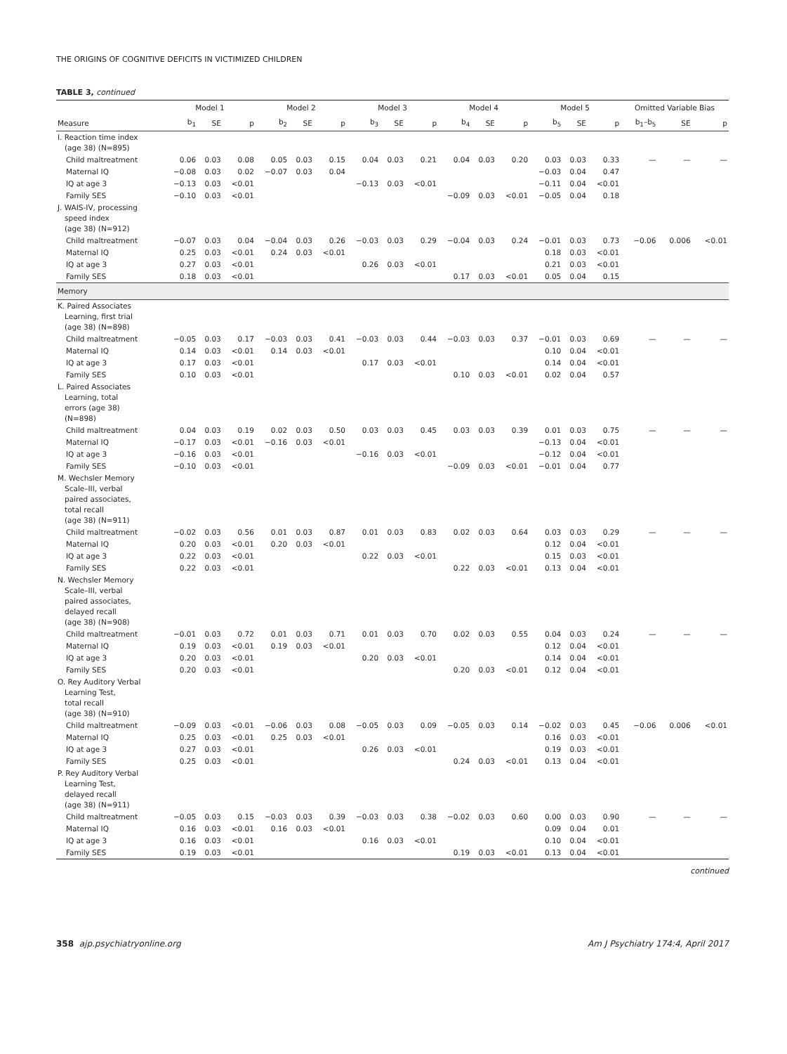THE ORIGINS OF COGNITIVE DEFICITS IN VICTIMIZED CHILDREN
TABLE 3, continued
| | Model 1 | | | Model 2 | | | Model 3 | | | Model 4 | | | Model 5 | | | Omitted Variable Bias | | |
| --- | --- | --- | --- | --- | --- | --- | --- | --- | --- | --- | --- | --- | --- | --- | --- | --- | --- | --- |
| Measure | b<sub>1</sub> | SE | p | b<sub>2</sub> | SE | p | b<sub>3</sub> | SE | p | b<sub>4</sub> | SE | p | b<sub>5</sub> | SE | p | b<sub>1</sub>–b<sub>5</sub> | SE | p |
| I. Reaction time index (age 38) (N=895) | | | | | | | | | | | | | | | | | | |
| Child maltreatment | 0.06 | 0.03 | 0.08 | 0.05 | 0.03 | 0.15 | 0.04 | 0.03 | 0.21 | 0.04 | 0.03 | 0.20 | 0.03 | 0.03 | 0.33 | — | — | — |
| Maternal IQ | −0.08 | 0.03 | 0.02 | −0.07 | 0.03 | 0.04 | | | | | | | −0.03 | 0.04 | 0.47 | | | |
| IQ at age 3 | −0.13 | 0.03 | <0.01 | | | | −0.13 | 0.03 | <0.01 | | | | −0.11 | 0.04 | <0.01 | | | |
| Family SES | −0.10 | 0.03 | <0.01 | | | | | | | −0.09 | 0.03 | <0.01 | −0.05 | 0.04 | 0.18 | | | |
| J. WAIS-IV, processing speed index (age 38) (N=912) | | | | | | | | | | | | | | | | | | |
| Child maltreatment | −0.07 | 0.03 | 0.04 | −0.04 | 0.03 | 0.26 | −0.03 | 0.03 | 0.29 | −0.04 | 0.03 | 0.24 | −0.01 | 0.03 | 0.73 | −0.06 | 0.006 | <0.01 |
| Maternal IQ | 0.25 | 0.03 | <0.01 | 0.24 | 0.03 | <0.01 | | | | | | | 0.18 | 0.03 | <0.01 | | | |
| IQ at age 3 | 0.27 | 0.03 | <0.01 | | | | 0.26 | 0.03 | <0.01 | | | | 0.21 | 0.03 | <0.01 | | | |
| Family SES | 0.18 | 0.03 | <0.01 | | | | | | | 0.17 | 0.03 | <0.01 | 0.05 | 0.04 | 0.15 | | | |
| Memory | | | | | | | | | | | | | | | | | | |
| K. Paired Associates Learning, first trial (age 38) (N=898) | | | | | | | | | | | | | | | | | | |
| Child maltreatment | −0.05 | 0.03 | 0.17 | −0.03 | 0.03 | 0.41 | −0.03 | 0.03 | 0.44 | −0.03 | 0.03 | 0.37 | −0.01 | 0.03 | 0.69 | — | — | — |
| Maternal IQ | 0.14 | 0.03 | <0.01 | 0.14 | 0.03 | <0.01 | | | | | | | 0.10 | 0.04 | <0.01 | | | |
| IQ at age 3 | 0.17 | 0.03 | <0.01 | | | | 0.17 | 0.03 | <0.01 | | | | 0.14 | 0.04 | <0.01 | | | |
| Family SES | 0.10 | 0.03 | <0.01 | | | | | | | 0.10 | 0.03 | <0.01 | 0.02 | 0.04 | 0.57 | | | |
| L. Paired Associates Learning, total errors (age 38) (N=898) | | | | | | | | | | | | | | | | | | |
| Child maltreatment | 0.04 | 0.03 | 0.19 | 0.02 | 0.03 | 0.50 | 0.03 | 0.03 | 0.45 | 0.03 | 0.03 | 0.39 | 0.01 | 0.03 | 0.75 | — | — | — |
| Maternal IQ | −0.17 | 0.03 | <0.01 | −0.16 | 0.03 | <0.01 | | | | | | | −0.13 | 0.04 | <0.01 | | | |
| IQ at age 3 | −0.16 | 0.03 | <0.01 | | | | −0.16 | 0.03 | <0.01 | | | | −0.12 | 0.04 | <0.01 | | | |
| Family SES | −0.10 | 0.03 | <0.01 | | | | | | | −0.09 | 0.03 | <0.01 | −0.01 | 0.04 | 0.77 | | | |
| M. Wechsler Memory Scale–III, verbal paired associates, total recall (age 38) (N=911) | | | | | | | | | | | | | | | | | | |
| Child maltreatment | −0.02 | 0.03 | 0.56 | 0.01 | 0.03 | 0.87 | 0.01 | 0.03 | 0.83 | 0.02 | 0.03 | 0.64 | 0.03 | 0.03 | 0.29 | — | — | — |
| Maternal IQ | 0.20 | 0.03 | <0.01 | 0.20 | 0.03 | <0.01 | | | | | | | 0.12 | 0.04 | <0.01 | | | |
| IQ at age 3 | 0.22 | 0.03 | <0.01 | | | | 0.22 | 0.03 | <0.01 | | | | 0.15 | 0.03 | <0.01 | | | |
| Family SES | 0.22 | 0.03 | <0.01 | | | | | | | 0.22 | 0.03 | <0.01 | 0.13 | 0.04 | <0.01 | | | |
| N. Wechsler Memory Scale–III, verbal paired associates, delayed recall (age 38) (N=908) | | | | | | | | | | | | | | | | | | |
| Child maltreatment | −0.01 | 0.03 | 0.72 | 0.01 | 0.03 | 0.71 | 0.01 | 0.03 | 0.70 | 0.02 | 0.03 | 0.55 | 0.04 | 0.03 | 0.24 | — | — | — |
| Maternal IQ | 0.19 | 0.03 | <0.01 | 0.19 | 0.03 | <0.01 | | | | | | | 0.12 | 0.04 | <0.01 | | | |
| IQ at age 3 | 0.20 | 0.03 | <0.01 | | | | 0.20 | 0.03 | <0.01 | | | | 0.14 | 0.04 | <0.01 | | | |
| Family SES | 0.20 | 0.03 | <0.01 | | | | | | | 0.20 | 0.03 | <0.01 | 0.12 | 0.04 | <0.01 | | | |
| O. Rey Auditory Verbal Learning Test, total recall (age 38) (N=910) | | | | | | | | | | | | | | | | | | |
| Child maltreatment | −0.09 | 0.03 | <0.01 | −0.06 | 0.03 | 0.08 | −0.05 | 0.03 | 0.09 | −0.05 | 0.03 | 0.14 | −0.02 | 0.03 | 0.45 | −0.06 | 0.006 | <0.01 |
| Maternal IQ | 0.25 | 0.03 | <0.01 | 0.25 | 0.03 | <0.01 | | | | | | | 0.16 | 0.03 | <0.01 | | | |
| IQ at age 3 | 0.27 | 0.03 | <0.01 | | | | 0.26 | 0.03 | <0.01 | | | | 0.19 | 0.03 | <0.01 | | | |
| Family SES | 0.25 | 0.03 | <0.01 | | | | | | | 0.24 | 0.03 | <0.01 | 0.13 | 0.04 | <0.01 | | | |
| P. Rey Auditory Verbal Learning Test, delayed recall (age 38) (N=911) | | | | | | | | | | | | | | | | | | |
| Child maltreatment | −0.05 | 0.03 | 0.15 | −0.03 | 0.03 | 0.39 | −0.03 | 0.03 | 0.38 | −0.02 | 0.03 | 0.60 | 0.00 | 0.03 | 0.90 | — | — | — |
| Maternal IQ | 0.16 | 0.03 | <0.01 | 0.16 | 0.03 | <0.01 | | | | | | | 0.09 | 0.04 | 0.01 | | | |
| IQ at age 3 | 0.16 | 0.03 | <0.01 | | | | 0.16 | 0.03 | <0.01 | | | | 0.10 | 0.04 | <0.01 | | | |
| Family SES | 0.19 | 0.03 | <0.01 | | | | | | | 0.19 | 0.03 | <0.01 | 0.13 | 0.04 | <0.01 | | | |
continued
358 ajp.psychiatryonline.org Am J Psychiatry 174:4, April 2017